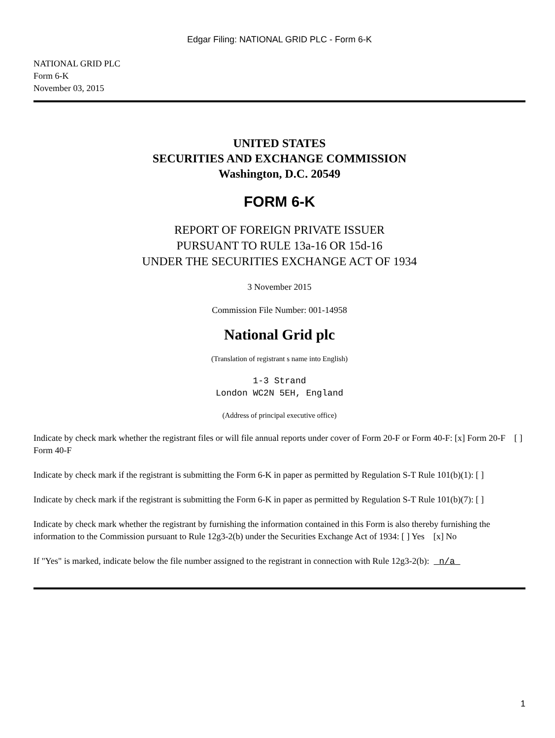Edgar Filing: NATIONAL GRID PLC - Form 6-K
NATIONAL GRID PLC
Form 6-K
November 03, 2015
UNITED STATES
SECURITIES AND EXCHANGE COMMISSION
Washington, D.C. 20549
FORM 6-K
REPORT OF FOREIGN PRIVATE ISSUER
PURSUANT TO RULE 13a-16 OR 15d-16
UNDER THE SECURITIES EXCHANGE ACT OF 1934
3 November 2015
Commission File Number: 001-14958
National Grid plc
(Translation of registrant s name into English)
1-3 Strand
London WC2N 5EH, England
(Address of principal executive office)
Indicate by check mark whether the registrant files or will file annual reports under cover of Form 20-F or Form 40-F: [x] Form 20-F [ ] Form 40-F
Indicate by check mark if the registrant is submitting the Form 6-K in paper as permitted by Regulation S-T Rule 101(b)(1): [ ]
Indicate by check mark if the registrant is submitting the Form 6-K in paper as permitted by Regulation S-T Rule 101(b)(7): [ ]
Indicate by check mark whether the registrant by furnishing the information contained in this Form is also thereby furnishing the information to the Commission pursuant to Rule 12g3-2(b) under the Securities Exchange Act of 1934: [ ] Yes [x] No
If "Yes" is marked, indicate below the file number assigned to the registrant in connection with Rule 12g3-2(b): n/a
1